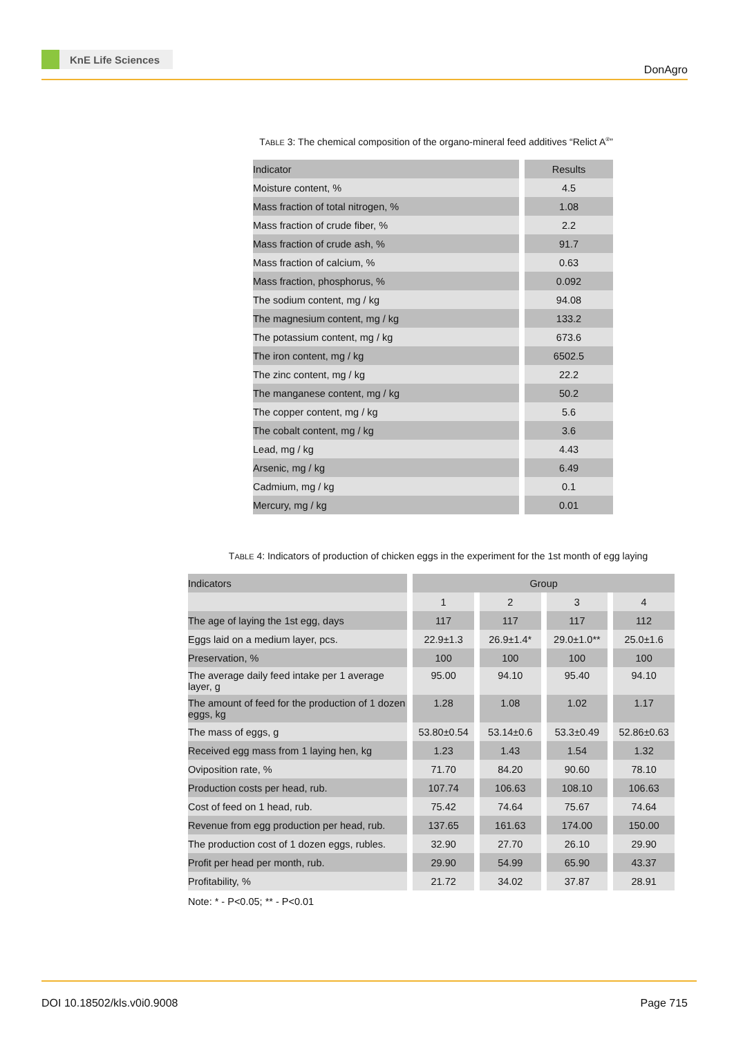KnE Life Sciences
DonAgro
TABLE 3: The chemical composition of the organo-mineral feed additives “Relict A<sup>®</sup>”
| Indicator | Results |
| --- | --- |
| Moisture content, % | 4.5 |
| Mass fraction of total nitrogen, % | 1.08 |
| Mass fraction of crude fiber, % | 2.2 |
| Mass fraction of crude ash, % | 91.7 |
| Mass fraction of calcium, % | 0.63 |
| Mass fraction, phosphorus, % | 0.092 |
| The sodium content, mg / kg | 94.08 |
| The magnesium content, mg / kg | 133.2 |
| The potassium content, mg / kg | 673.6 |
| The iron content, mg / kg | 6502.5 |
| The zinc content, mg / kg | 22.2 |
| The manganese content, mg / kg | 50.2 |
| The copper content, mg / kg | 5.6 |
| The cobalt content, mg / kg | 3.6 |
| Lead, mg / kg | 4.43 |
| Arsenic, mg / kg | 6.49 |
| Cadmium, mg / kg | 0.1 |
| Mercury, mg / kg | 0.01 |
TABLE 4: Indicators of production of chicken eggs in the experiment for the 1st month of egg laying
| Indicators | Group | | | |
| --- | --- | --- | --- | --- |
| | 1 | 2 | 3 | 4 |
| The age of laying the 1st egg, days | 117 | 117 | 117 | 112 |
| Eggs laid on a medium layer, pcs. | 22.9±1.3 | 26.9±1.4* | 29.0±1.0** | 25.0±1.6 |
| Preservation, % | 100 | 100 | 100 | 100 |
| The average daily feed intake per 1 average layer, g | 95.00 | 94.10 | 95.40 | 94.10 |
| The amount of feed for the production of 1 dozen eggs, kg | 1.28 | 1.08 | 1.02 | 1.17 |
| The mass of eggs, g | 53.80±0.54 | 53.14±0.6 | 53.3±0.49 | 52.86±0.63 |
| Received egg mass from 1 laying hen, kg | 1.23 | 1.43 | 1.54 | 1.32 |
| Oviposition rate, % | 71.70 | 84.20 | 90.60 | 78.10 |
| Production costs per head, rub. | 107.74 | 106.63 | 108.10 | 106.63 |
| Cost of feed on 1 head, rub. | 75.42 | 74.64 | 75.67 | 74.64 |
| Revenue from egg production per head, rub. | 137.65 | 161.63 | 174.00 | 150.00 |
| The production cost of 1 dozen eggs, rubles. | 32.90 | 27.70 | 26.10 | 29.90 |
| Profit per head per month, rub. | 29.90 | 54.99 | 65.90 | 43.37 |
| Profitability, % | 21.72 | 34.02 | 37.87 | 28.91 |
Note: * - P<0.05; ** - P<0.01
DOI 10.18502/kls.v0i0.9008 Page 715